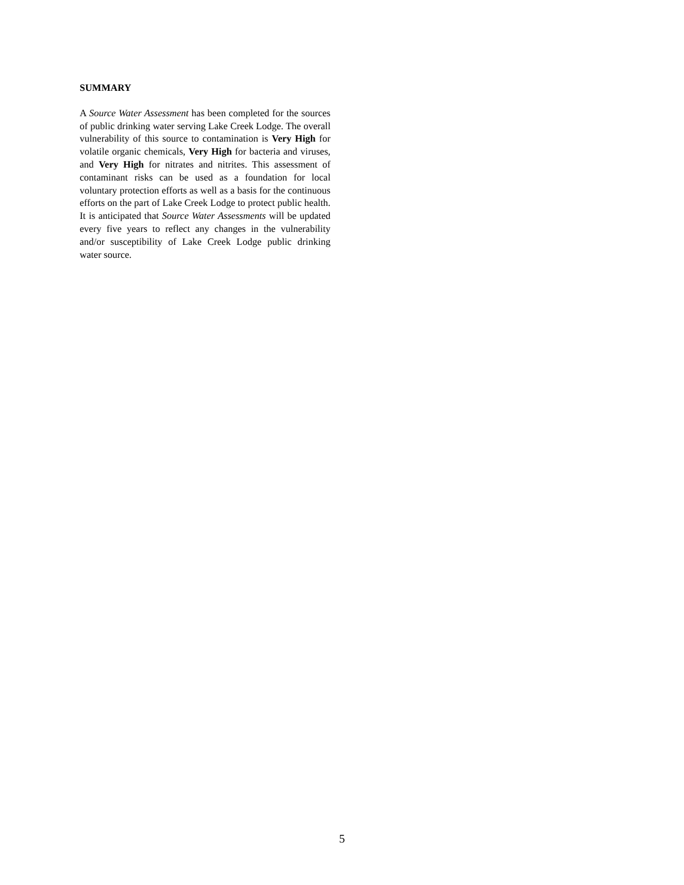SUMMARY
A Source Water Assessment has been completed for the sources of public drinking water serving Lake Creek Lodge. The overall vulnerability of this source to contamination is Very High for volatile organic chemicals, Very High for bacteria and viruses, and Very High for nitrates and nitrites. This assessment of contaminant risks can be used as a foundation for local voluntary protection efforts as well as a basis for the continuous efforts on the part of Lake Creek Lodge to protect public health. It is anticipated that Source Water Assessments will be updated every five years to reflect any changes in the vulnerability and/or susceptibility of Lake Creek Lodge public drinking water source.
5